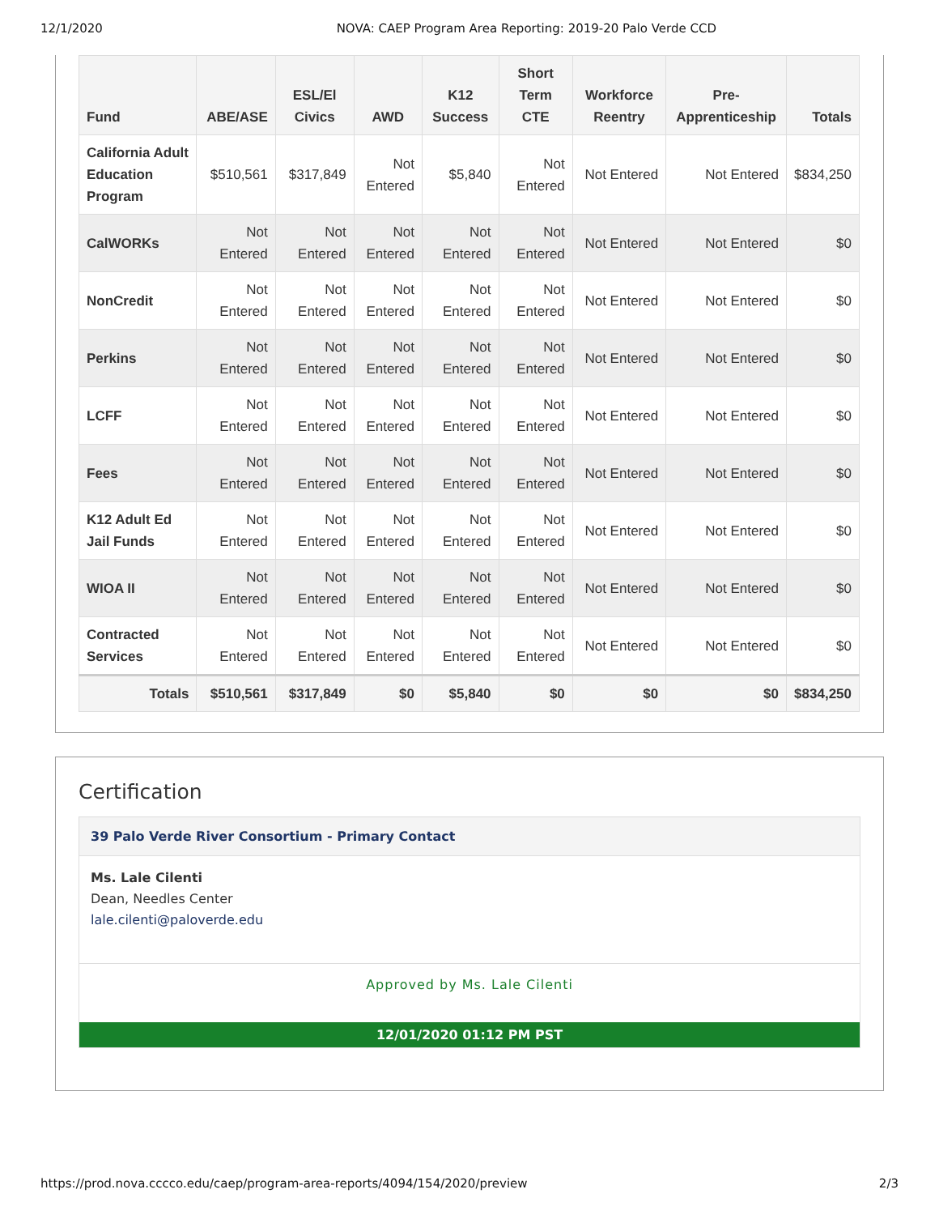12/1/2020 NOVA: CAEP Program Area Reporting: 2019-20 Palo Verde CCD
| Fund | ABE/ASE | ESL/El Civics | AWD | K12 Success | Short Term CTE | Workforce Reentry | Pre-Apprenticeship | Totals |
| --- | --- | --- | --- | --- | --- | --- | --- | --- |
| California Adult Education Program | $510,561 | $317,849 | Not Entered | $5,840 | Not Entered | Not Entered | Not Entered | $834,250 |
| CalWORKs | Not Entered | Not Entered | Not Entered | Not Entered | Not Entered | Not Entered | Not Entered | $0 |
| NonCredit | Not Entered | Not Entered | Not Entered | Not Entered | Not Entered | Not Entered | Not Entered | $0 |
| Perkins | Not Entered | Not Entered | Not Entered | Not Entered | Not Entered | Not Entered | Not Entered | $0 |
| LCFF | Not Entered | Not Entered | Not Entered | Not Entered | Not Entered | Not Entered | Not Entered | $0 |
| Fees | Not Entered | Not Entered | Not Entered | Not Entered | Not Entered | Not Entered | Not Entered | $0 |
| K12 Adult Ed Jail Funds | Not Entered | Not Entered | Not Entered | Not Entered | Not Entered | Not Entered | Not Entered | $0 |
| WIOA II | Not Entered | Not Entered | Not Entered | Not Entered | Not Entered | Not Entered | Not Entered | $0 |
| Contracted Services | Not Entered | Not Entered | Not Entered | Not Entered | Not Entered | Not Entered | Not Entered | $0 |
| Totals | $510,561 | $317,849 | $0 | $5,840 | $0 | $0 | $0 | $834,250 |
Certification
39 Palo Verde River Consortium - Primary Contact
Ms. Lale Cilenti
Dean, Needles Center
lale.cilenti@paloverde.edu
Approved by Ms. Lale Cilenti
12/01/2020 01:12 PM PST
https://prod.nova.cccco.edu/caep/program-area-reports/4094/154/2020/preview 2/3